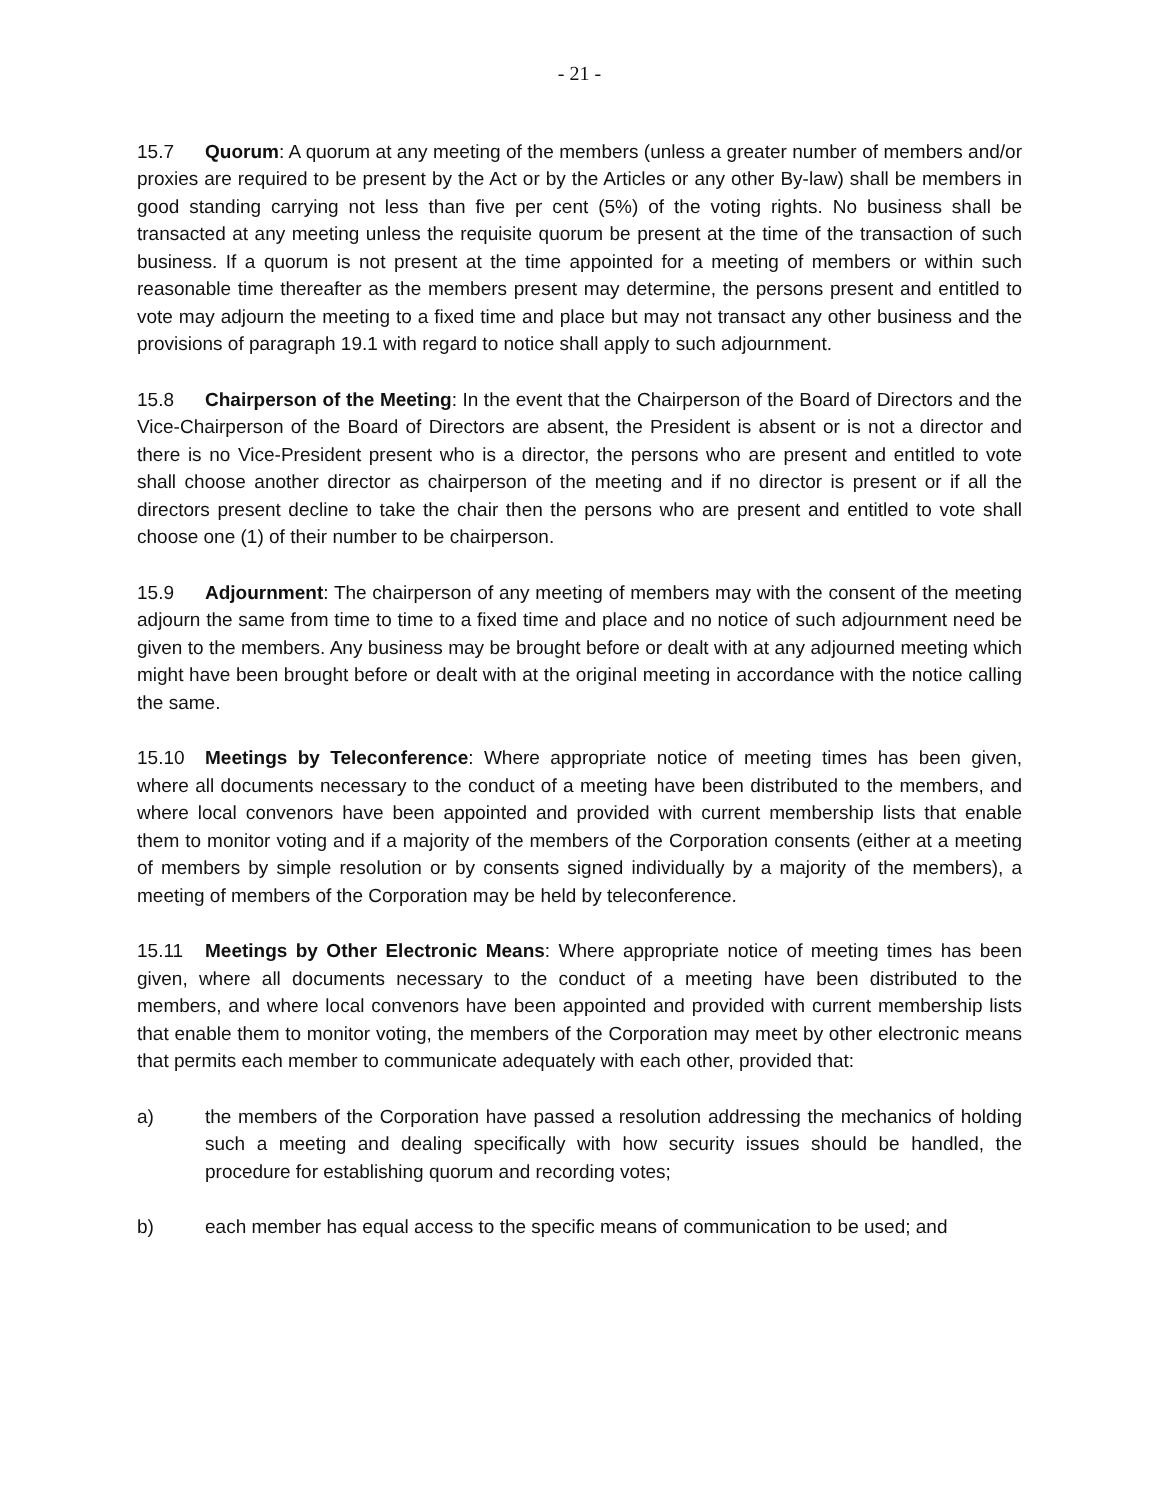- 21 -
15.7 Quorum: A quorum at any meeting of the members (unless a greater number of members and/or proxies are required to be present by the Act or by the Articles or any other By-law) shall be members in good standing carrying not less than five per cent (5%) of the voting rights. No business shall be transacted at any meeting unless the requisite quorum be present at the time of the transaction of such business. If a quorum is not present at the time appointed for a meeting of members or within such reasonable time thereafter as the members present may determine, the persons present and entitled to vote may adjourn the meeting to a fixed time and place but may not transact any other business and the provisions of paragraph 19.1 with regard to notice shall apply to such adjournment.
15.8 Chairperson of the Meeting: In the event that the Chairperson of the Board of Directors and the Vice-Chairperson of the Board of Directors are absent, the President is absent or is not a director and there is no Vice-President present who is a director, the persons who are present and entitled to vote shall choose another director as chairperson of the meeting and if no director is present or if all the directors present decline to take the chair then the persons who are present and entitled to vote shall choose one (1) of their number to be chairperson.
15.9 Adjournment: The chairperson of any meeting of members may with the consent of the meeting adjourn the same from time to time to a fixed time and place and no notice of such adjournment need be given to the members. Any business may be brought before or dealt with at any adjourned meeting which might have been brought before or dealt with at the original meeting in accordance with the notice calling the same.
15.10 Meetings by Teleconference: Where appropriate notice of meeting times has been given, where all documents necessary to the conduct of a meeting have been distributed to the members, and where local convenors have been appointed and provided with current membership lists that enable them to monitor voting and if a majority of the members of the Corporation consents (either at a meeting of members by simple resolution or by consents signed individually by a majority of the members), a meeting of members of the Corporation may be held by teleconference.
15.11 Meetings by Other Electronic Means: Where appropriate notice of meeting times has been given, where all documents necessary to the conduct of a meeting have been distributed to the members, and where local convenors have been appointed and provided with current membership lists that enable them to monitor voting, the members of the Corporation may meet by other electronic means that permits each member to communicate adequately with each other, provided that:
a) the members of the Corporation have passed a resolution addressing the mechanics of holding such a meeting and dealing specifically with how security issues should be handled, the procedure for establishing quorum and recording votes;
b) each member has equal access to the specific means of communication to be used; and